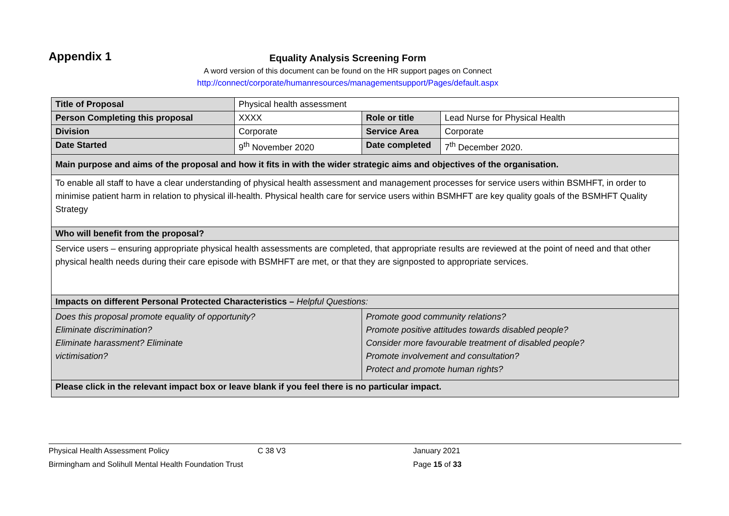Appendix 1
Equality Analysis Screening Form
A word version of this document can be found on the HR support pages on Connect
http://connect/corporate/humanresources/managementsupport/Pages/default.aspx
| Title of Proposal | Physical health assessment | | |
| Person Completing this proposal | XXXX | Role or title | Lead Nurse for Physical Health |
| Division | Corporate | Service Area | Corporate |
| Date Started | 9<sup>th</sup> November 2020 | Date completed | 7<sup>th</sup> December 2020. |
| Main purpose and aims of the proposal and how it fits in with the wider strategic aims and objectives of the organisation. | | | |
| To enable all staff to have a clear understanding of physical health assessment and management processes for service users within BSMHFT, in order to minimise patient harm in relation to physical ill-health. Physical health care for service users within BSMHFT are key quality goals of the BSMHFT Quality Strategy | | | |
| Who will benefit from the proposal? | | | |
| Service users – ensuring appropriate physical health assessments are completed, that appropriate results are reviewed at the point of need and that other physical health needs during their care episode with BSMHFT are met, or that they are signposted to appropriate services. | | | |
| Impacts on different Personal Protected Characteristics – Helpful Questions: | | | |
| Does this proposal promote equality of opportunity? Eliminate discrimination? Eliminate harassment? Eliminate victimisation? | | Promote good community relations? Promote positive attitudes towards disabled people? Consider more favourable treatment of disabled people? Promote involvement and consultation? Protect and promote human rights? | |
| Please click in the relevant impact box or leave blank if you feel there is no particular impact. | | | |
Physical Health Assessment Policy C 38 V3 January 2021
Birmingham and Solihull Mental Health Foundation Trust Page 15 of 33